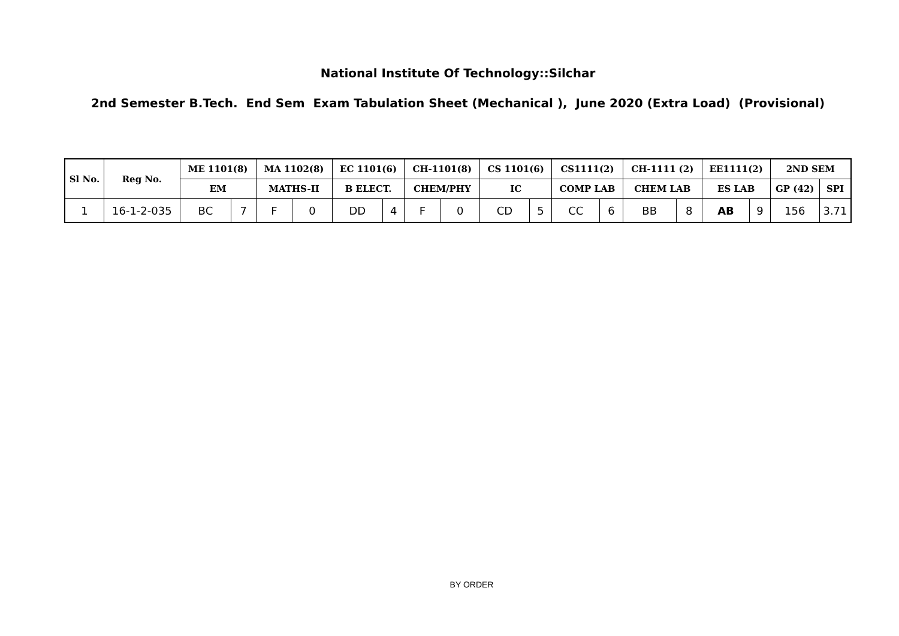National Institute Of Technology::Silchar
2nd Semester B.Tech. End Sem Exam Tabulation Sheet (Mechanical ), June 2020 (Extra Load) (Provisional)
| Sl No. | Reg No. | ME 1101(8) | | MA 1102(8) | | EC 1101(6) | | CH-1101(8) | | CS 1101(6) | | CS1111(2) | | CH-1111 (2) | | EE1111(2) | | 2ND SEM | |
| --- | --- | --- | --- | --- | --- | --- | --- | --- | --- | --- | --- | --- | --- | --- | --- | --- | --- | --- | --- |
| | | EM | | MATHS-II | | B ELECT. | | CHEM/PHY | | IC | | COMP LAB | | CHEM LAB | | ES LAB | | GP (42) | SPI |
| 1 | 16-1-2-035 | BC | 7 | F | 0 | DD | 4 | F | 0 | CD | 5 | CC | 6 | BB | 8 | AB | 9 | 156 | 3.71 |
BY ORDER